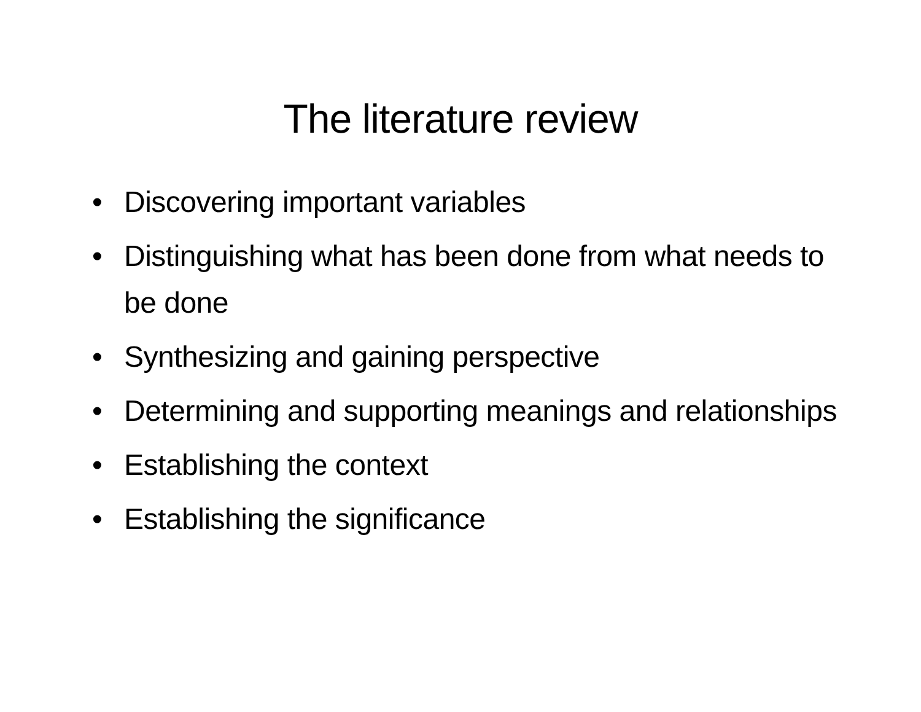The literature review
• Discovering important variables
• Distinguishing what has been done from what needs to be done
• Synthesizing and gaining perspective
• Determining and supporting meanings and relationships
• Establishing the context
• Establishing the significance